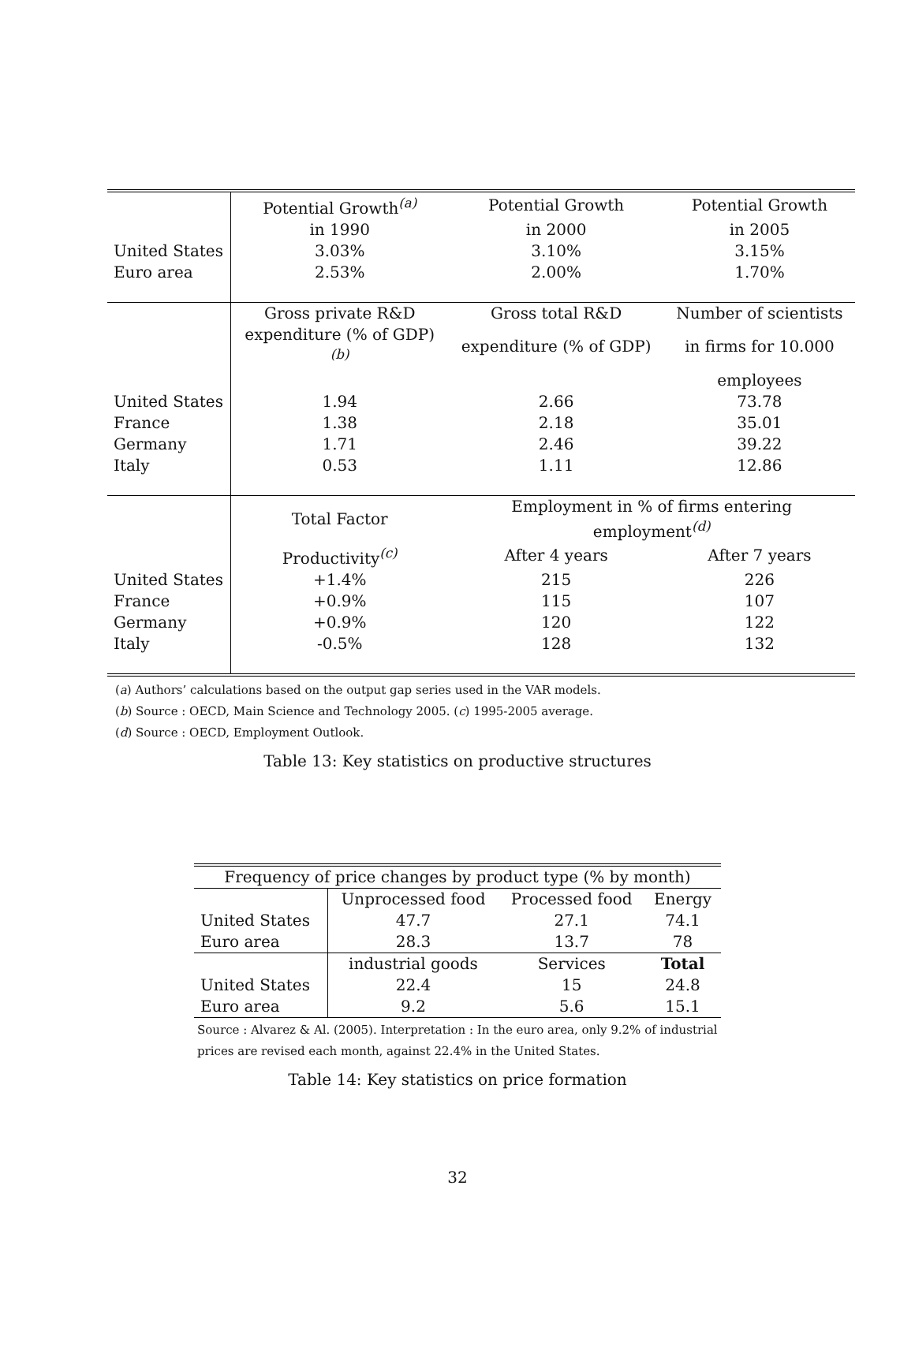| | Potential Growth<sup>(a)</sup> | Potential Growth | Potential Growth |
| | in 1990 | in 2000 | in 2005 |
| United States | 3.03% | 3.10% | 3.15% |
| Euro area | 2.53% | 2.00% | 1.70% |
| | Gross private R&D | Gross total R&D | Number of scientists |
| | expenditure (% of GDP)<sup>(b)</sup> | expenditure (% of GDP) | in firms for 10.000 |
| | | | employees |
| United States | 1.94 | 2.66 | 73.78 |
| France | 1.38 | 2.18 | 35.01 |
| Germany | 1.71 | 2.46 | 39.22 |
| Italy | 0.53 | 1.11 | 12.86 |
| | Total Factor | Employment in % of firms entering employment<sup>(d)</sup> | |
| | Productivity<sup>(c)</sup> | After 4 years | After 7 years |
| United States | +1.4% | 215 | 226 |
| France | +0.9% | 115 | 107 |
| Germany | +0.9% | 120 | 122 |
| Italy | -0.5% | 128 | 132 |
(a) Authors’ calculations based on the output gap series used in the VAR models.
(b) Source : OECD, Main Science and Technology 2005. (c) 1995-2005 average.
(d) Source : OECD, Employment Outlook.
Table 13: Key statistics on productive structures
| Frequency of price changes by product type (% by month) | | | |
| --- | --- | --- | --- |
| | Unprocessed food | Processed food | Energy |
| United States | 47.7 | 27.1 | 74.1 |
| Euro area | 28.3 | 13.7 | 78 |
| | industrial goods | Services | Total |
| United States | 22.4 | 15 | 24.8 |
| Euro area | 9.2 | 5.6 | 15.1 |
Source : Alvarez & Al. (2005). Interpretation : In the euro area, only 9.2% of industrial prices are revised each month, against 22.4% in the United States.
Table 14: Key statistics on price formation
32